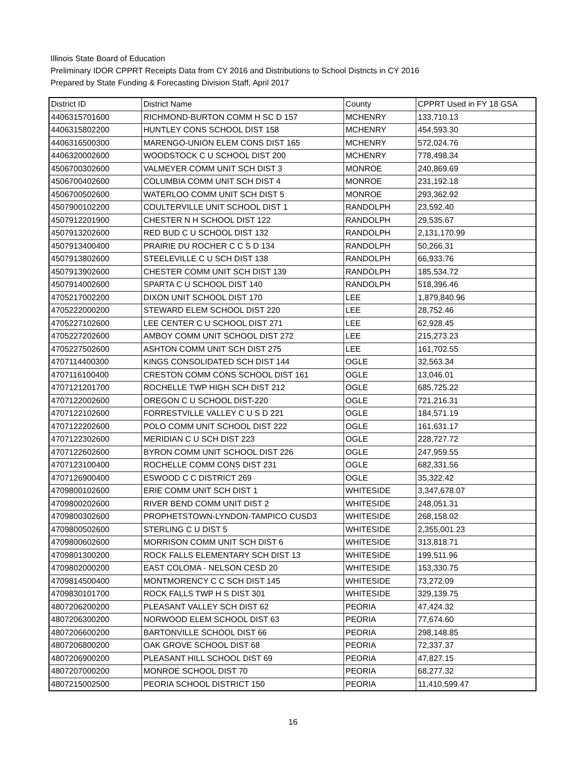Illinois State Board of Education
Preliminary IDOR CPPRT Receipts Data from CY 2016 and Distributions to School Districts in CY 2016
Prepared by State Funding & Forecasting Division Staff, April 2017
| District ID | District Name | County | CPPRT Used in FY 18 GSA |
| --- | --- | --- | --- |
| 4406315701600 | RICHMOND-BURTON COMM H SC D 157 | MCHENRY | 133,710.13 |
| 4406315802200 | HUNTLEY CONS SCHOOL DIST 158 | MCHENRY | 454,593.30 |
| 4406316500300 | MARENGO-UNION ELEM CONS DIST 165 | MCHENRY | 572,024.76 |
| 4406320002600 | WOODSTOCK C U SCHOOL DIST 200 | MCHENRY | 778,498.34 |
| 4506700302600 | VALMEYER COMM UNIT SCH DIST 3 | MONROE | 240,869.69 |
| 4506700402600 | COLUMBIA COMM UNIT SCH DIST 4 | MONROE | 231,192.18 |
| 4506700502600 | WATERLOO COMM UNIT SCH DIST 5 | MONROE | 293,362.92 |
| 4507900102200 | COULTERVILLE UNIT SCHOOL DIST 1 | RANDOLPH | 23,592.40 |
| 4507912201900 | CHESTER N H SCHOOL DIST 122 | RANDOLPH | 29,535.67 |
| 4507913202600 | RED BUD C U SCHOOL DIST 132 | RANDOLPH | 2,131,170.99 |
| 4507913400400 | PRAIRIE DU ROCHER C C S D 134 | RANDOLPH | 50,266.31 |
| 4507913802600 | STEELEVILLE C U SCH DIST 138 | RANDOLPH | 66,933.76 |
| 4507913902600 | CHESTER COMM UNIT SCH DIST 139 | RANDOLPH | 185,534.72 |
| 4507914002600 | SPARTA C U SCHOOL DIST 140 | RANDOLPH | 518,396.46 |
| 4705217002200 | DIXON UNIT SCHOOL DIST 170 | LEE | 1,879,840.96 |
| 4705222000200 | STEWARD ELEM SCHOOL DIST 220 | LEE | 28,752.46 |
| 4705227102600 | LEE CENTER C U SCHOOL DIST 271 | LEE | 62,928.45 |
| 4705227202600 | AMBOY COMM UNIT SCHOOL DIST 272 | LEE | 215,273.23 |
| 4705227502600 | ASHTON COMM UNIT SCH DIST 275 | LEE | 161,702.55 |
| 4707114400300 | KINGS CONSOLIDATED SCH DIST 144 | OGLE | 32,563.34 |
| 4707116100400 | CRESTON COMM CONS SCHOOL DIST 161 | OGLE | 13,046.01 |
| 4707121201700 | ROCHELLE TWP HIGH SCH DIST 212 | OGLE | 685,725.22 |
| 4707122002600 | OREGON C U SCHOOL DIST-220 | OGLE | 721,216.31 |
| 4707122102600 | FORRESTVILLE VALLEY C U S D 221 | OGLE | 184,571.19 |
| 4707122202600 | POLO COMM UNIT SCHOOL DIST 222 | OGLE | 161,631.17 |
| 4707122302600 | MERIDIAN C U SCH DIST 223 | OGLE | 228,727.72 |
| 4707122602600 | BYRON COMM UNIT SCHOOL DIST 226 | OGLE | 247,959.55 |
| 4707123100400 | ROCHELLE COMM CONS DIST 231 | OGLE | 682,331.56 |
| 4707126900400 | ESWOOD C C DISTRICT 269 | OGLE | 35,322.42 |
| 4709800102600 | ERIE COMM UNIT SCH DIST 1 | WHITESIDE | 3,347,678.07 |
| 4709800202600 | RIVER BEND COMM UNIT DIST 2 | WHITESIDE | 248,051.31 |
| 4709800302600 | PROPHETSTOWN-LYNDON-TAMPICO CUSD3 | WHITESIDE | 268,158.02 |
| 4709800502600 | STERLING C U DIST 5 | WHITESIDE | 2,355,001.23 |
| 4709800602600 | MORRISON COMM UNIT SCH DIST 6 | WHITESIDE | 313,818.71 |
| 4709801300200 | ROCK FALLS ELEMENTARY SCH DIST 13 | WHITESIDE | 199,511.96 |
| 4709802000200 | EAST COLOMA - NELSON CESD 20 | WHITESIDE | 153,330.75 |
| 4709814500400 | MONTMORENCY C C SCH DIST 145 | WHITESIDE | 73,272.09 |
| 4709830101700 | ROCK FALLS TWP H S DIST 301 | WHITESIDE | 329,139.75 |
| 4807206200200 | PLEASANT VALLEY SCH DIST 62 | PEORIA | 47,424.32 |
| 4807206300200 | NORWOOD ELEM SCHOOL DIST 63 | PEORIA | 77,674.60 |
| 4807206600200 | BARTONVILLE SCHOOL DIST 66 | PEORIA | 298,148.85 |
| 4807206800200 | OAK GROVE SCHOOL DIST 68 | PEORIA | 72,337.37 |
| 4807206900200 | PLEASANT HILL SCHOOL DIST 69 | PEORIA | 47,827.15 |
| 4807207000200 | MONROE SCHOOL DIST 70 | PEORIA | 68,277.32 |
| 4807215002500 | PEORIA SCHOOL DISTRICT 150 | PEORIA | 11,410,599.47 |
16